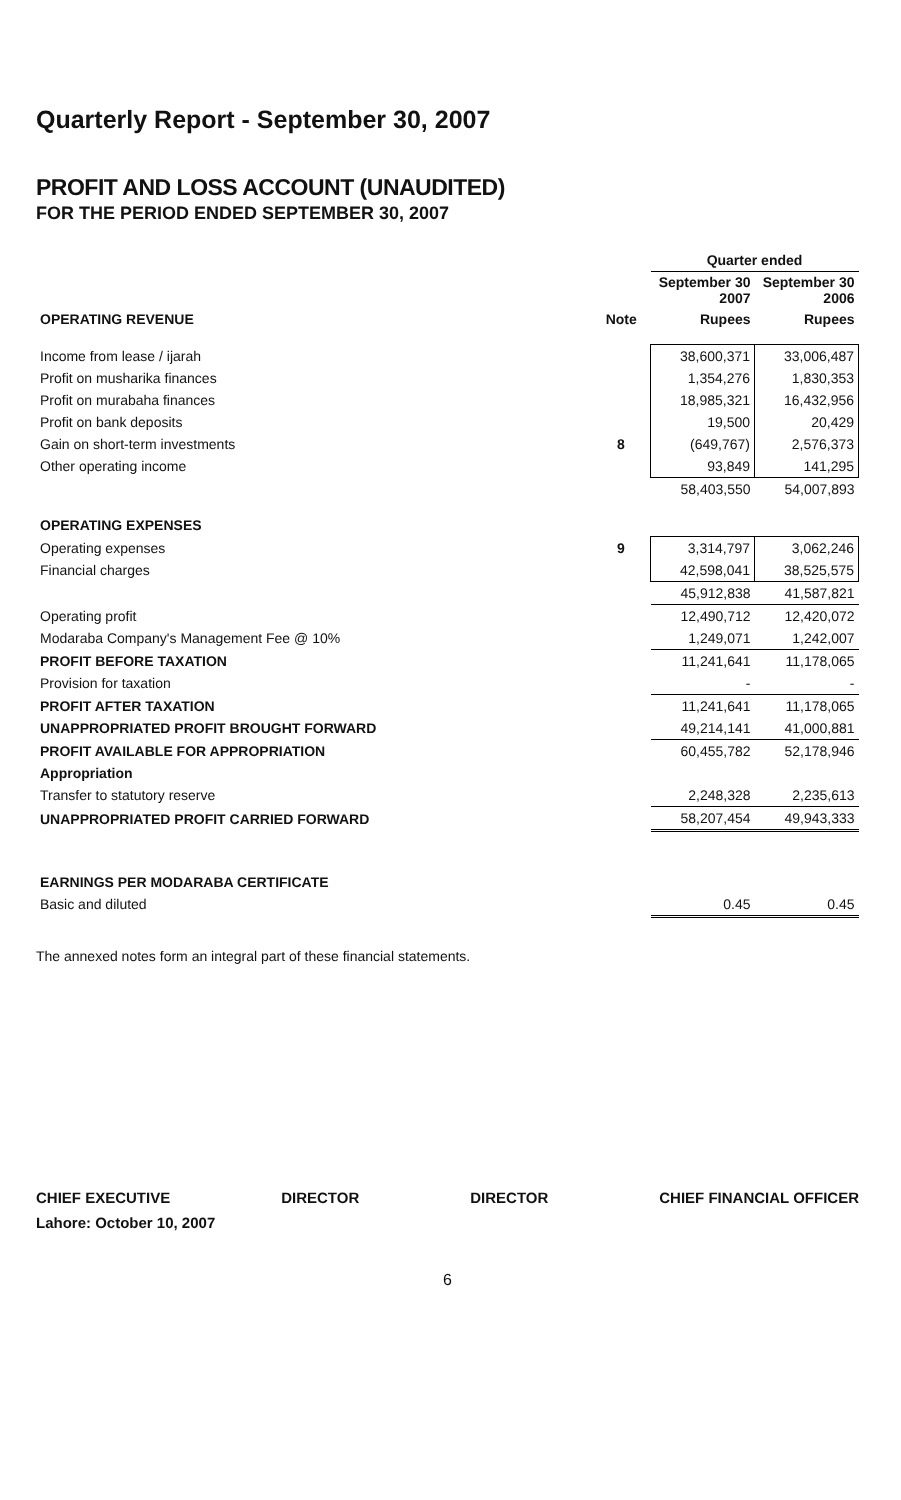Quarterly Report - September 30, 2007
PROFIT AND LOSS ACCOUNT (UNAUDITED)
FOR THE PERIOD ENDED SEPTEMBER 30, 2007
| | | Quarter ended | |
| --- | --- | --- | --- |
| | | September 30 2007 | September 30 2006 |
| OPERATING REVENUE | Note | Rupees | Rupees |
| Income from lease / ijarah | | 38,600,371 | 33,006,487 |
| Profit on musharika finances | | 1,354,276 | 1,830,353 |
| Profit on murabaha finances | | 18,985,321 | 16,432,956 |
| Profit on bank deposits | | 19,500 | 20,429 |
| Gain on short-term investments | 8 | (649,767) | 2,576,373 |
| Other operating income | | 93,849 | 141,295 |
| | | 58,403,550 | 54,007,893 |
| OPERATING EXPENSES | | | |
| Operating expenses | 9 | 3,314,797 | 3,062,246 |
| Financial charges | | 42,598,041 | 38,525,575 |
| | | 45,912,838 | 41,587,821 |
| Operating profit | | 12,490,712 | 12,420,072 |
| Modaraba Company's Management Fee @ 10% | | 1,249,071 | 1,242,007 |
| PROFIT BEFORE TAXATION | | 11,241,641 | 11,178,065 |
| Provision for taxation | | - | - |
| PROFIT AFTER TAXATION | | 11,241,641 | 11,178,065 |
| UNAPPROPRIATED PROFIT BROUGHT FORWARD | | 49,214,141 | 41,000,881 |
| PROFIT AVAILABLE FOR APPROPRIATION | | 60,455,782 | 52,178,946 |
| Appropriation | | | |
| Transfer to statutory reserve | | 2,248,328 | 2,235,613 |
| UNAPPROPRIATED PROFIT CARRIED FORWARD | | 58,207,454 | 49,943,333 |
| EARNINGS PER MODARABA CERTIFICATE | | | |
| Basic and diluted | | 0.45 | 0.45 |
The annexed notes form an integral part of these financial statements.
CHIEF EXECUTIVE DIRECTOR DIRECTOR CHIEF FINANCIAL OFFICER
Lahore: October 10, 2007
6